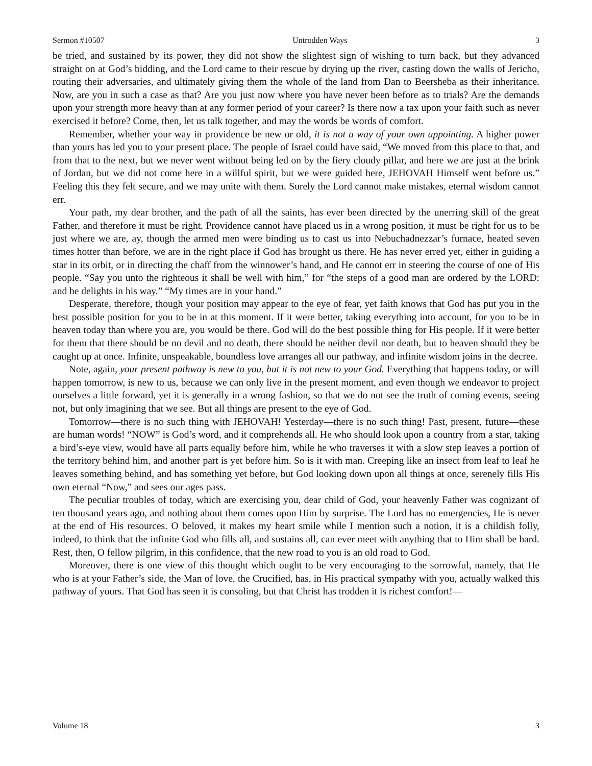Sermon #10507 Untrodden Ways 3
be tried, and sustained by its power, they did not show the slightest sign of wishing to turn back, but they advanced straight on at God’s bidding, and the Lord came to their rescue by drying up the river, casting down the walls of Jericho, routing their adversaries, and ultimately giving them the whole of the land from Dan to Beersheba as their inheritance. Now, are you in such a case as that? Are you just now where you have never been before as to trials? Are the demands upon your strength more heavy than at any former period of your career? Is there now a tax upon your faith such as never exercised it before? Come, then, let us talk together, and may the words be words of comfort.
Remember, whether your way in providence be new or old, it is not a way of your own appointing. A higher power than yours has led you to your present place. The people of Israel could have said, “We moved from this place to that, and from that to the next, but we never went without being led on by the fiery cloudy pillar, and here we are just at the brink of Jordan, but we did not come here in a willful spirit, but we were guided here, JEHOVAH Himself went before us.” Feeling this they felt secure, and we may unite with them. Surely the Lord cannot make mistakes, eternal wisdom cannot err.
Your path, my dear brother, and the path of all the saints, has ever been directed by the unerring skill of the great Father, and therefore it must be right. Providence cannot have placed us in a wrong position, it must be right for us to be just where we are, ay, though the armed men were binding us to cast us into Nebuchadnezzar’s furnace, heated seven times hotter than before, we are in the right place if God has brought us there. He has never erred yet, either in guiding a star in its orbit, or in directing the chaff from the winnower’s hand, and He cannot err in steering the course of one of His people. “Say you unto the righteous it shall be well with him,” for “the steps of a good man are ordered by the LORD: and he delights in his way.” “My times are in your hand.”
Desperate, therefore, though your position may appear to the eye of fear, yet faith knows that God has put you in the best possible position for you to be in at this moment. If it were better, taking everything into account, for you to be in heaven today than where you are, you would be there. God will do the best possible thing for His people. If it were better for them that there should be no devil and no death, there should be neither devil nor death, but to heaven should they be caught up at once. Infinite, unspeakable, boundless love arranges all our pathway, and infinite wisdom joins in the decree.
Note, again, your present pathway is new to you, but it is not new to your God. Everything that happens today, or will happen tomorrow, is new to us, because we can only live in the present moment, and even though we endeavor to project ourselves a little forward, yet it is generally in a wrong fashion, so that we do not see the truth of coming events, seeing not, but only imagining that we see. But all things are present to the eye of God.
Tomorrow—there is no such thing with JEHOVAH! Yesterday—there is no such thing! Past, present, future—these are human words! “NOW” is God’s word, and it comprehends all. He who should look upon a country from a star, taking a bird’s-eye view, would have all parts equally before him, while he who traverses it with a slow step leaves a portion of the territory behind him, and another part is yet before him. So is it with man. Creeping like an insect from leaf to leaf he leaves something behind, and has something yet before, but God looking down upon all things at once, serenely fills His own eternal “Now,” and sees our ages pass.
The peculiar troubles of today, which are exercising you, dear child of God, your heavenly Father was cognizant of ten thousand years ago, and nothing about them comes upon Him by surprise. The Lord has no emergencies, He is never at the end of His resources. O beloved, it makes my heart smile while I mention such a notion, it is a childish folly, indeed, to think that the infinite God who fills all, and sustains all, can ever meet with anything that to Him shall be hard. Rest, then, O fellow pilgrim, in this confidence, that the new road to you is an old road to God.
Moreover, there is one view of this thought which ought to be very encouraging to the sorrowful, namely, that He who is at your Father’s side, the Man of love, the Crucified, has, in His practical sympathy with you, actually walked this pathway of yours. That God has seen it is consoling, but that Christ has trodden it is richest comfort!—
Volume 18 3